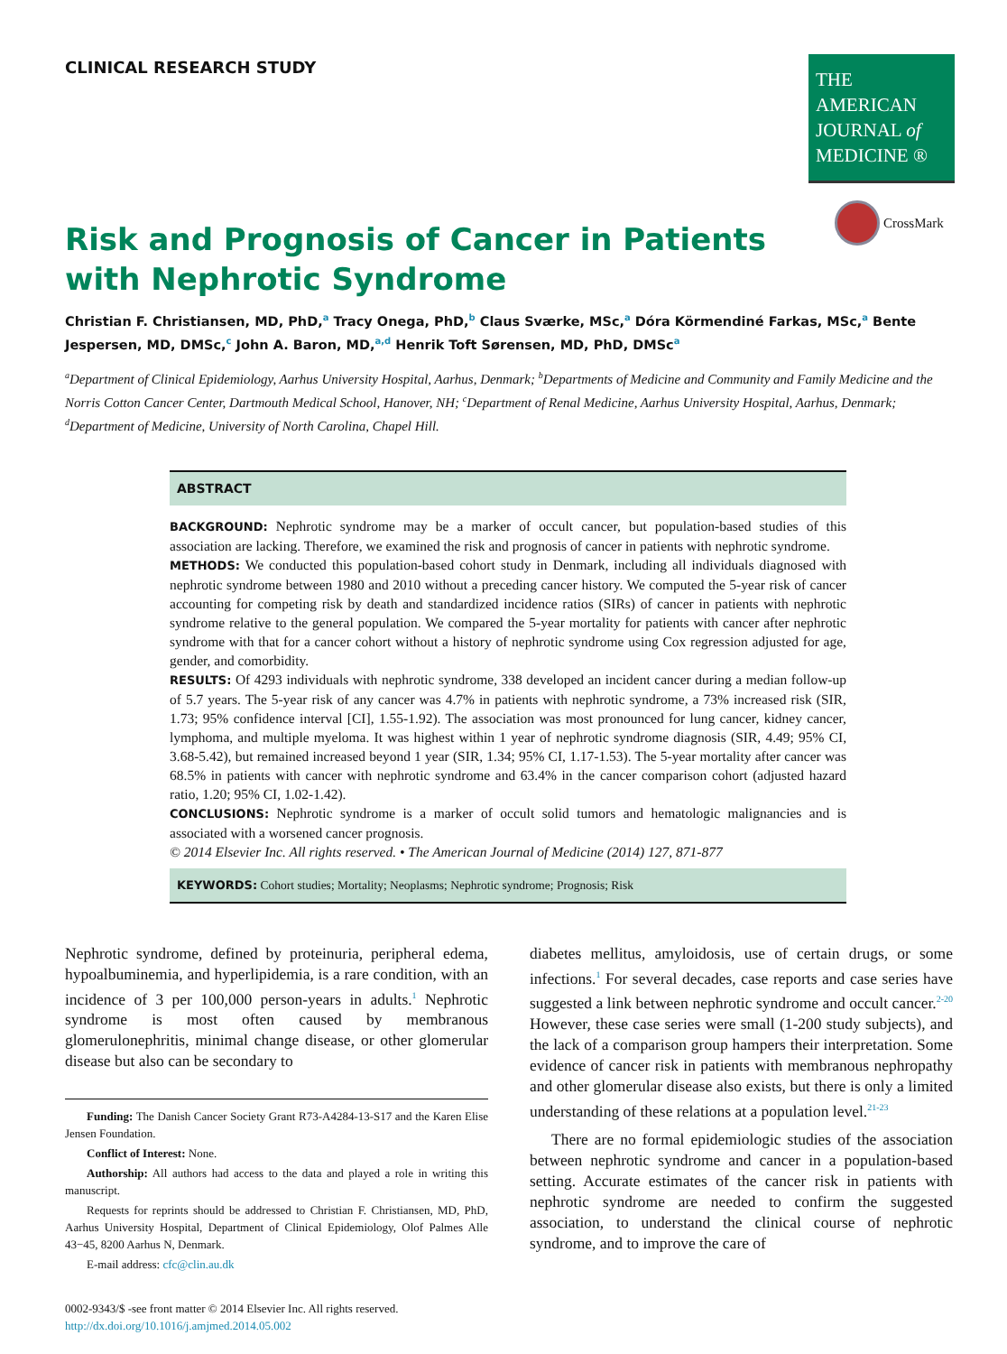CLINICAL RESEARCH STUDY
THE AMERICAN
JOURNAL of
MEDICINE ®
Risk and Prognosis of Cancer in Patients with Nephrotic Syndrome
CrossMark
Christian F. Christiansen, MD, PhD,<sup>a</sup> Tracy Onega, PhD,<sup>b</sup> Claus Sværke, MSc,<sup>a</sup> Dóra Körmendiné Farkas, MSc,<sup>a</sup> Bente Jespersen, MD, DMSc,<sup>c</sup> John A. Baron, MD,<sup>a,d</sup> Henrik Toft Sørensen, MD, PhD, DMSc<sup>a</sup>
<sup>a</sup> Department of Clinical Epidemiology, Aarhus University Hospital, Aarhus, Denmark; <sup>b</sup>Departments of Medicine and Community and Family Medicine and the Norris Cotton Cancer Center, Dartmouth Medical School, Hanover, NH; <sup>c</sup>Department of Renal Medicine, Aarhus University Hospital, Aarhus, Denmark; <sup>d</sup>Department of Medicine, University of North Carolina, Chapel Hill.
ABSTRACT
BACKGROUND: Nephrotic syndrome may be a marker of occult cancer, but population-based studies of this association are lacking. Therefore, we examined the risk and prognosis of cancer in patients with nephrotic syndrome.
METHODS: We conducted this population-based cohort study in Denmark, including all individuals diagnosed with nephrotic syndrome between 1980 and 2010 without a preceding cancer history. We computed the 5-year risk of cancer accounting for competing risk by death and standardized incidence ratios (SIRs) of cancer in patients with nephrotic syndrome relative to the general population. We compared the 5-year mortality for patients with cancer after nephrotic syndrome with that for a cancer cohort without a history of nephrotic syndrome using Cox regression adjusted for age, gender, and comorbidity.
RESULTS: Of 4293 individuals with nephrotic syndrome, 338 developed an incident cancer during a median follow-up of 5.7 years. The 5-year risk of any cancer was 4.7% in patients with nephrotic syndrome, a 73% increased risk (SIR, 1.73; 95% confidence interval [CI], 1.55-1.92). The association was most pronounced for lung cancer, kidney cancer, lymphoma, and multiple myeloma. It was highest within 1 year of nephrotic syndrome diagnosis (SIR, 4.49; 95% CI, 3.68-5.42), but remained increased beyond 1 year (SIR, 1.34; 95% CI, 1.17-1.53). The 5-year mortality after cancer was 68.5% in patients with cancer with nephrotic syndrome and 63.4% in the cancer comparison cohort (adjusted hazard ratio, 1.20; 95% CI, 1.02-1.42).
CONCLUSIONS: Nephrotic syndrome is a marker of occult solid tumors and hematologic malignancies and is associated with a worsened cancer prognosis.
© 2014 Elsevier Inc. All rights reserved. • The American Journal of Medicine (2014) 127, 871-877
KEYWORDS: Cohort studies; Mortality; Neoplasms; Nephrotic syndrome; Prognosis; Risk
Nephrotic syndrome, defined by proteinuria, peripheral edema, hypoalbuminemia, and hyperlipidemia, is a rare condition, with an incidence of 3 per 100,000 person-years in adults.<sup>1</sup> Nephrotic syndrome is most often caused by membranous glomerulonephritis, minimal change disease, or other glomerular disease but also can be secondary to
Funding: The Danish Cancer Society Grant R73-A4284-13-S17 and the Karen Elise Jensen Foundation.
Conflict of Interest: None.
Authorship: All authors had access to the data and played a role in writing this manuscript.
Requests for reprints should be addressed to Christian F. Christiansen, MD, PhD, Aarhus University Hospital, Department of Clinical Epidemiology, Olof Palmes Alle 43−45, 8200 Aarhus N, Denmark.
E-mail address: cfc@clin.au.dk
0002-9343/$ -see front matter © 2014 Elsevier Inc. All rights reserved.
http://dx.doi.org/10.1016/j.amjmed.2014.05.002
diabetes mellitus, amyloidosis, use of certain drugs, or some infections.<sup>1</sup> For several decades, case reports and case series have suggested a link between nephrotic syndrome and occult cancer.<sup>2-20</sup> However, these case series were small (1-200 study subjects), and the lack of a comparison group hampers their interpretation. Some evidence of cancer risk in patients with membranous nephropathy and other glomerular disease also exists, but there is only a limited understanding of these relations at a population level.<sup>21-23</sup>
There are no formal epidemiologic studies of the association between nephrotic syndrome and cancer in a population-based setting. Accurate estimates of the cancer risk in patients with nephrotic syndrome are needed to confirm the suggested association, to understand the clinical course of nephrotic syndrome, and to improve the care of